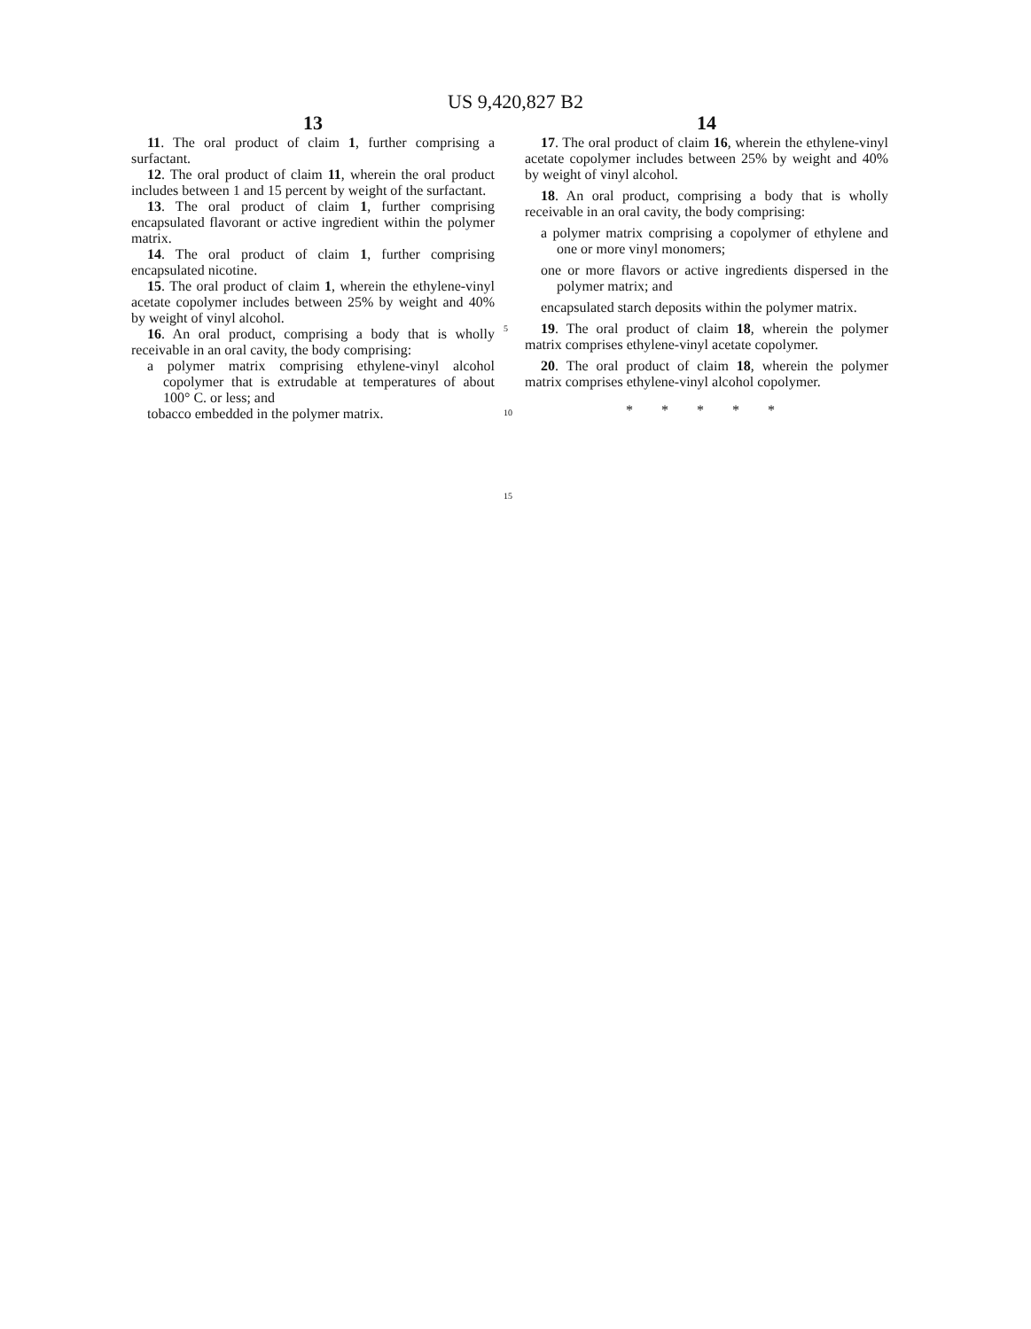US 9,420,827 B2
13
11. The oral product of claim 1, further comprising a surfactant.
12. The oral product of claim 11, wherein the oral product includes between 1 and 15 percent by weight of the surfactant.
13. The oral product of claim 1, further comprising encapsulated flavorant or active ingredient within the polymer matrix.
14. The oral product of claim 1, further comprising encapsulated nicotine.
15. The oral product of claim 1, wherein the ethylene-vinyl acetate copolymer includes between 25% by weight and 40% by weight of vinyl alcohol.
16. An oral product, comprising a body that is wholly receivable in an oral cavity, the body comprising:
a polymer matrix comprising ethylene-vinyl alcohol copolymer that is extrudable at temperatures of about 100° C. or less; and
tobacco embedded in the polymer matrix.
5
10
15
14
17. The oral product of claim 16, wherein the ethylene-vinyl acetate copolymer includes between 25% by weight and 40% by weight of vinyl alcohol.
18. An oral product, comprising a body that is wholly receivable in an oral cavity, the body comprising:
a polymer matrix comprising a copolymer of ethylene and one or more vinyl monomers;
one or more flavors or active ingredients dispersed in the polymer matrix; and
encapsulated starch deposits within the polymer matrix.
19. The oral product of claim 18, wherein the polymer matrix comprises ethylene-vinyl acetate copolymer.
20. The oral product of claim 18, wherein the polymer matrix comprises ethylene-vinyl alcohol copolymer.
* * * * *